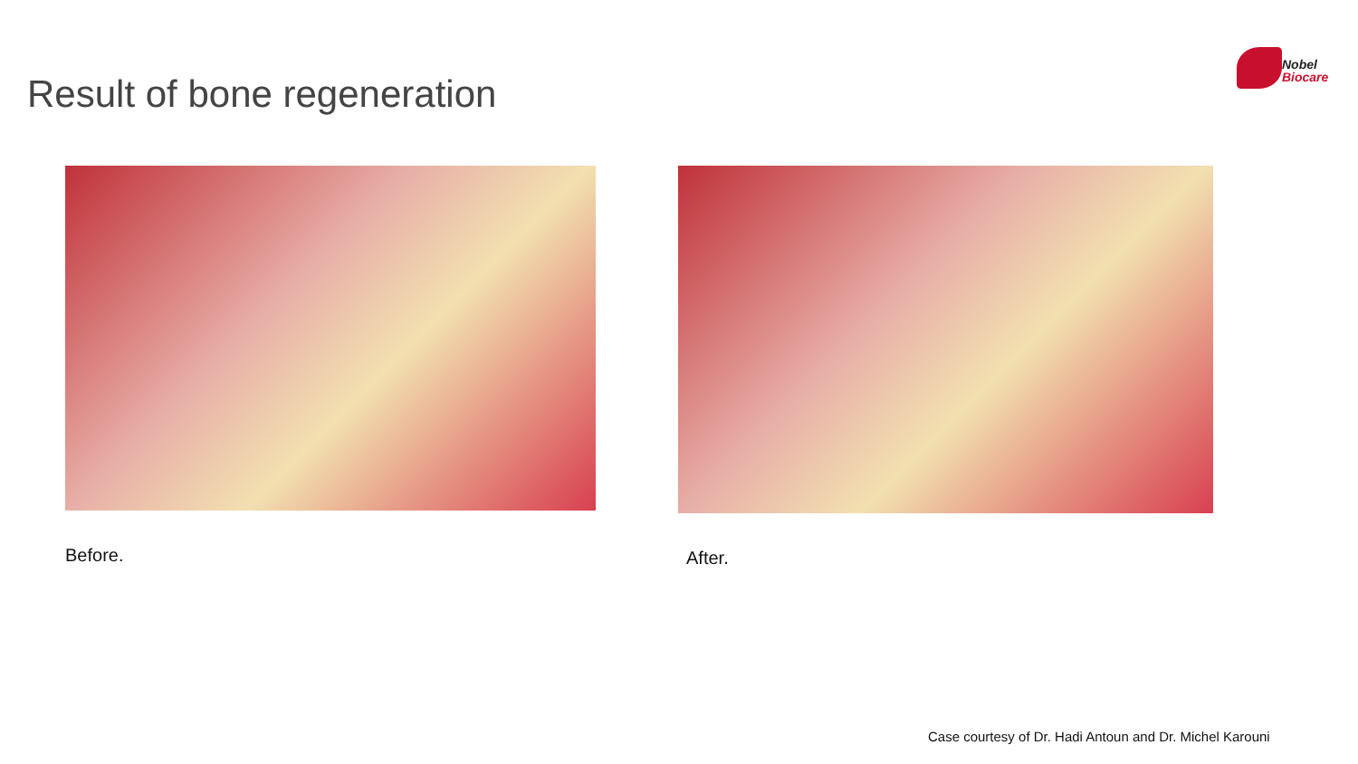Result of bone regeneration
Nobel
Biocare
Before. After.
Case courtesy of Dr. Hadi Antoun and Dr. Michel Karouni